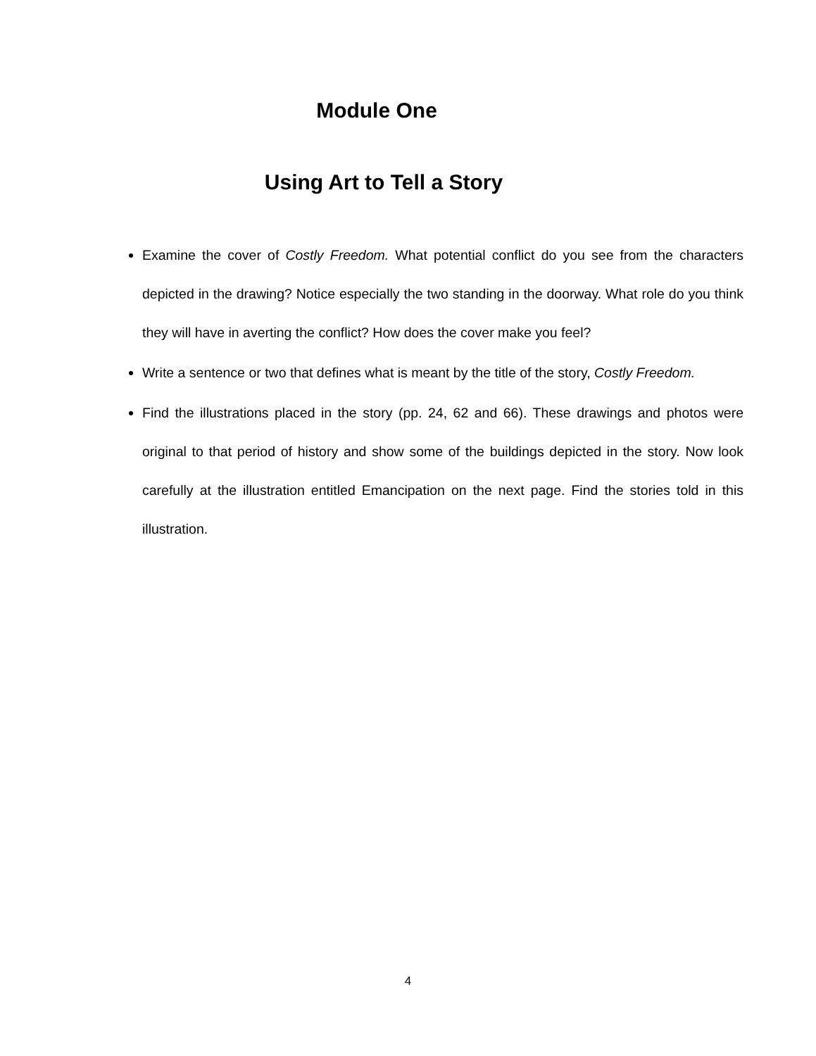Module One
Using Art to Tell a Story
Examine the cover of Costly Freedom. What potential conflict do you see from the characters depicted in the drawing? Notice especially the two standing in the doorway. What role do you think they will have in averting the conflict? How does the cover make you feel?
Write a sentence or two that defines what is meant by the title of the story, Costly Freedom.
Find the illustrations placed in the story (pp. 24, 62 and 66). These drawings and photos were original to that period of history and show some of the buildings depicted in the story. Now look carefully at the illustration entitled Emancipation on the next page. Find the stories told in this illustration.
4